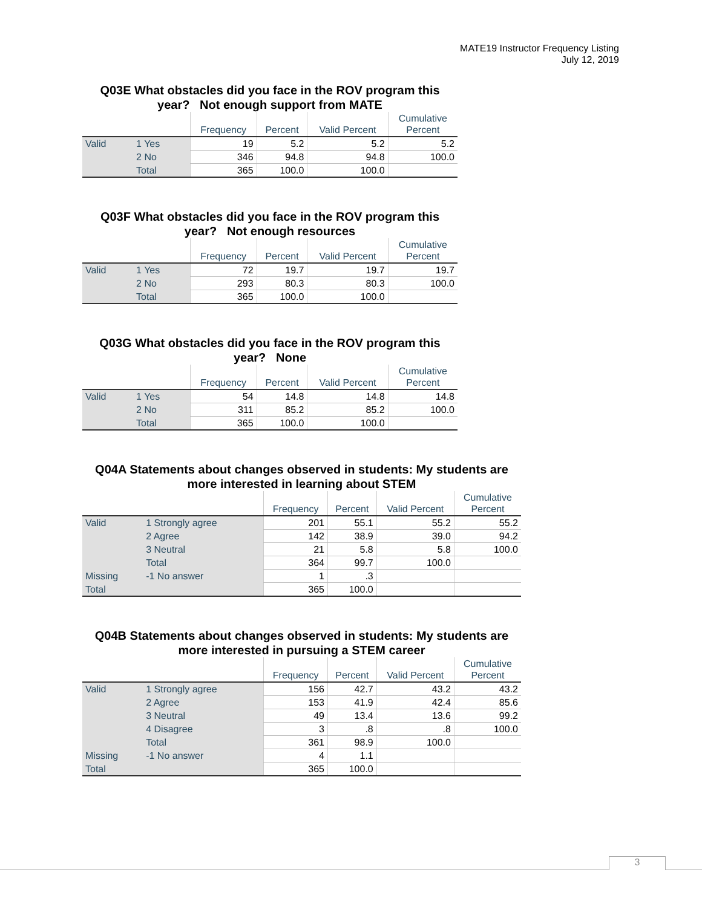MATE19 Instructor Frequency Listing
July 12, 2019
Q03E What obstacles did you face in the ROV program this
year? Not enough support from MATE
| | | Frequency | Percent | Valid Percent | Cumulative Percent |
| --- | --- | --- | --- | --- | --- |
| Valid | 1 Yes | 19 | 5.2 | 5.2 | 5.2 |
| | 2 No | 346 | 94.8 | 94.8 | 100.0 |
| | Total | 365 | 100.0 | 100.0 | |
Q03F What obstacles did you face in the ROV program this
year? Not enough resources
| | | Frequency | Percent | Valid Percent | Cumulative Percent |
| --- | --- | --- | --- | --- | --- |
| Valid | 1 Yes | 72 | 19.7 | 19.7 | 19.7 |
| | 2 No | 293 | 80.3 | 80.3 | 100.0 |
| | Total | 365 | 100.0 | 100.0 | |
Q03G What obstacles did you face in the ROV program this
year? None
| | | Frequency | Percent | Valid Percent | Cumulative Percent |
| --- | --- | --- | --- | --- | --- |
| Valid | 1 Yes | 54 | 14.8 | 14.8 | 14.8 |
| | 2 No | 311 | 85.2 | 85.2 | 100.0 |
| | Total | 365 | 100.0 | 100.0 | |
Q04A Statements about changes observed in students: My students are
more interested in learning about STEM
| | | Frequency | Percent | Valid Percent | Cumulative Percent |
| --- | --- | --- | --- | --- | --- |
| Valid | 1 Strongly agree | 201 | 55.1 | 55.2 | 55.2 |
| | 2 Agree | 142 | 38.9 | 39.0 | 94.2 |
| | 3 Neutral | 21 | 5.8 | 5.8 | 100.0 |
| | Total | 364 | 99.7 | 100.0 | |
| Missing | -1 No answer | 1 | .3 | | |
| Total | | 365 | 100.0 | | |
Q04B Statements about changes observed in students: My students are
more interested in pursuing a STEM career
| | | Frequency | Percent | Valid Percent | Cumulative Percent |
| --- | --- | --- | --- | --- | --- |
| Valid | 1 Strongly agree | 156 | 42.7 | 43.2 | 43.2 |
| | 2 Agree | 153 | 41.9 | 42.4 | 85.6 |
| | 3 Neutral | 49 | 13.4 | 13.6 | 99.2 |
| | 4 Disagree | 3 | .8 | .8 | 100.0 |
| | Total | 361 | 98.9 | 100.0 | |
| Missing | -1 No answer | 4 | 1.1 | | |
| Total | | 365 | 100.0 | | |
3